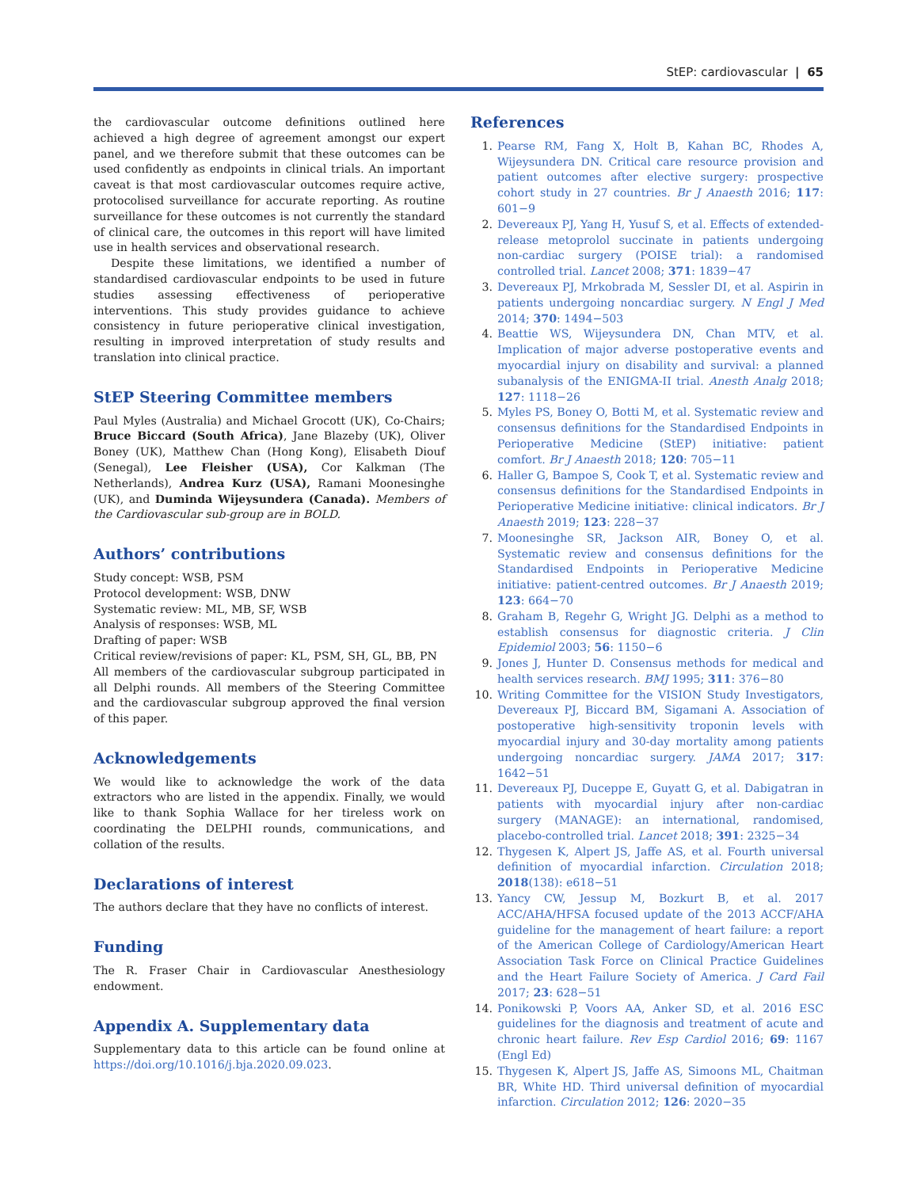StEP: cardiovascular | 65
the cardiovascular outcome definitions outlined here achieved a high degree of agreement amongst our expert panel, and we therefore submit that these outcomes can be used confidently as endpoints in clinical trials. An important caveat is that most cardiovascular outcomes require active, protocolised surveillance for accurate reporting. As routine surveillance for these outcomes is not currently the standard of clinical care, the outcomes in this report will have limited use in health services and observational research.
Despite these limitations, we identified a number of standardised cardiovascular endpoints to be used in future studies assessing effectiveness of perioperative interventions. This study provides guidance to achieve consistency in future perioperative clinical investigation, resulting in improved interpretation of study results and translation into clinical practice.
StEP Steering Committee members
Paul Myles (Australia) and Michael Grocott (UK), Co-Chairs; Bruce Biccard (South Africa), Jane Blazeby (UK), Oliver Boney (UK), Matthew Chan (Hong Kong), Elisabeth Diouf (Senegal), Lee Fleisher (USA), Cor Kalkman (The Netherlands), Andrea Kurz (USA), Ramani Moonesinghe (UK), and Duminda Wijeysundera (Canada). Members of the Cardiovascular sub-group are in BOLD.
Authors’ contributions
Study concept: WSB, PSM
Protocol development: WSB, DNW
Systematic review: ML, MB, SF, WSB
Analysis of responses: WSB, ML
Drafting of paper: WSB
Critical review/revisions of paper: KL, PSM, SH, GL, BB, PN
All members of the cardiovascular subgroup participated in all Delphi rounds. All members of the Steering Committee and the cardiovascular subgroup approved the final version of this paper.
Acknowledgements
We would like to acknowledge the work of the data extractors who are listed in the appendix. Finally, we would like to thank Sophia Wallace for her tireless work on coordinating the DELPHI rounds, communications, and collation of the results.
Declarations of interest
The authors declare that they have no conflicts of interest.
Funding
The R. Fraser Chair in Cardiovascular Anesthesiology endowment.
Appendix A. Supplementary data
Supplementary data to this article can be found online at https://doi.org/10.1016/j.bja.2020.09.023.
References
1. Pearse RM, Fang X, Holt B, Kahan BC, Rhodes A, Wijeysundera DN. Critical care resource provision and patient outcomes after elective surgery: prospective cohort study in 27 countries. Br J Anaesth 2016; 117: 601−9
2. Devereaux PJ, Yang H, Yusuf S, et al. Effects of extended-release metoprolol succinate in patients undergoing non-cardiac surgery (POISE trial): a randomised controlled trial. Lancet 2008; 371: 1839−47
3. Devereaux PJ, Mrkobrada M, Sessler DI, et al. Aspirin in patients undergoing noncardiac surgery. N Engl J Med 2014; 370: 1494−503
4. Beattie WS, Wijeysundera DN, Chan MTV, et al. Implication of major adverse postoperative events and myocardial injury on disability and survival: a planned subanalysis of the ENIGMA-II trial. Anesth Analg 2018; 127: 1118−26
5. Myles PS, Boney O, Botti M, et al. Systematic review and consensus definitions for the Standardised Endpoints in Perioperative Medicine (StEP) initiative: patient comfort. Br J Anaesth 2018; 120: 705−11
6. Haller G, Bampoe S, Cook T, et al. Systematic review and consensus definitions for the Standardised Endpoints in Perioperative Medicine initiative: clinical indicators. Br J Anaesth 2019; 123: 228−37
7. Moonesinghe SR, Jackson AIR, Boney O, et al. Systematic review and consensus definitions for the Standardised Endpoints in Perioperative Medicine initiative: patient-centred outcomes. Br J Anaesth 2019; 123: 664−70
8. Graham B, Regehr G, Wright JG. Delphi as a method to establish consensus for diagnostic criteria. J Clin Epidemiol 2003; 56: 1150−6
9. Jones J, Hunter D. Consensus methods for medical and health services research. BMJ 1995; 311: 376−80
10. Writing Committee for the VISION Study Investigators, Devereaux PJ, Biccard BM, Sigamani A. Association of postoperative high-sensitivity troponin levels with myocardial injury and 30-day mortality among patients undergoing noncardiac surgery. JAMA 2017; 317: 1642−51
11. Devereaux PJ, Duceppe E, Guyatt G, et al. Dabigatran in patients with myocardial injury after non-cardiac surgery (MANAGE): an international, randomised, placebo-controlled trial. Lancet 2018; 391: 2325−34
12. Thygesen K, Alpert JS, Jaffe AS, et al. Fourth universal definition of myocardial infarction. Circulation 2018; 2018(138): e618−51
13. Yancy CW, Jessup M, Bozkurt B, et al. 2017 ACC/AHA/HFSA focused update of the 2013 ACCF/AHA guideline for the management of heart failure: a report of the American College of Cardiology/American Heart Association Task Force on Clinical Practice Guidelines and the Heart Failure Society of America. J Card Fail 2017; 23: 628−51
14. Ponikowski P, Voors AA, Anker SD, et al. 2016 ESC guidelines for the diagnosis and treatment of acute and chronic heart failure. Rev Esp Cardiol 2016; 69: 1167 (Engl Ed)
15. Thygesen K, Alpert JS, Jaffe AS, Simoons ML, Chaitman BR, White HD. Third universal definition of myocardial infarction. Circulation 2012; 126: 2020−35